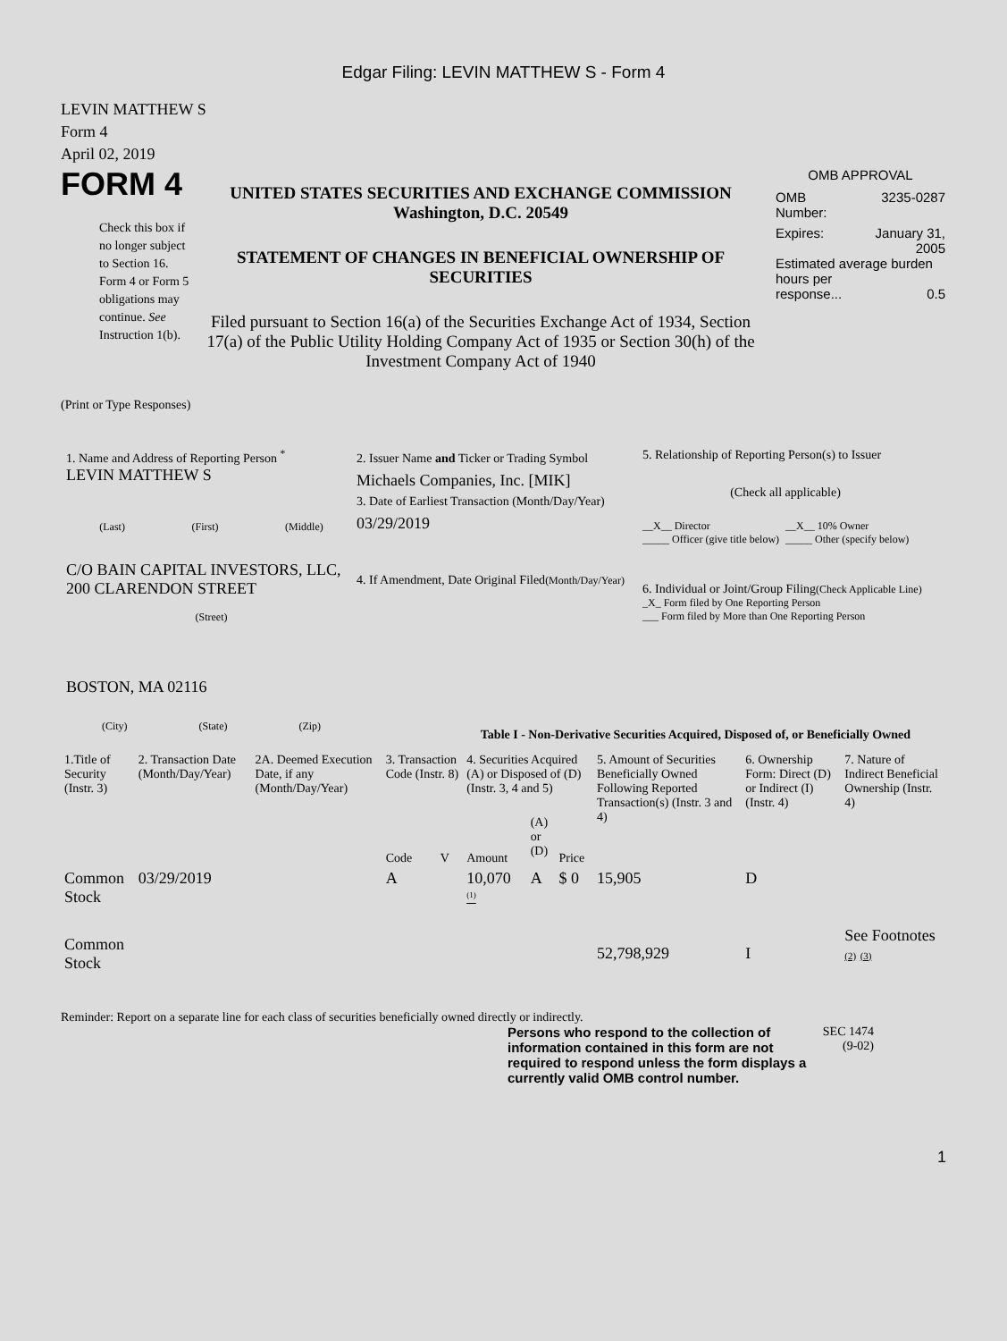Edgar Filing: LEVIN MATTHEW S - Form 4
LEVIN MATTHEW S
Form 4
April 02, 2019
FORM 4
Check this box if no longer subject to Section 16. Form 4 or Form 5 obligations may continue. See Instruction 1(b).
UNITED STATES SECURITIES AND EXCHANGE COMMISSION
Washington, D.C. 20549
STATEMENT OF CHANGES IN BENEFICIAL OWNERSHIP OF SECURITIES
Filed pursuant to Section 16(a) of the Securities Exchange Act of 1934, Section 17(a) of the Public Utility Holding Company Act of 1935 or Section 30(h) of the Investment Company Act of 1940
OMB APPROVAL
OMB
Number: 3235-0287
Expires: January 31,
2005
Estimated average burden hours per
response... 0.5
(Print or Type Responses)
1. Name and Address of Reporting Person <sup>*</sup>
LEVIN MATTHEW S
(Last) (First) (Middle)
C/O BAIN CAPITAL INVESTORS, LLC, 200 CLARENDON STREET
(Street)
BOSTON, MA 02116
(City) (State) (Zip)
2. Issuer Name and Ticker or Trading Symbol
Michaels Companies, Inc. [MIK]
3. Date of Earliest Transaction (Month/Day/Year)
03/29/2019
4. If Amendment, Date Original Filed(Month/Day/Year)
5. Relationship of Reporting Person(s) to Issuer
(Check all applicable)
__X__ Director
_____ Officer (give title below)
__X__ 10% Owner
_____ Other (specify below)
6. Individual or Joint/Group Filing(Check Applicable Line)
_X_ Form filed by One Reporting Person
___ Form filed by More than One Reporting Person
Table I - Non-Derivative Securities Acquired, Disposed of, or Beneficially Owned
| 1.Title of Security (Instr. 3) | 2. Transaction Date (Month/Day/Year) | 2A. Deemed Execution Date, if any (Month/Day/Year) | 3. Transaction Code (Instr. 8) | | 4. Securities Acquired (A) or Disposed of (D) (Instr. 3, 4 and 5) | | | 5. Amount of Securities Beneficially Owned Following Reported Transaction(s) (Instr. 3 and 4) | 6. Ownership Form: Direct (D) or Indirect (I) (Instr. 4) | 7. Nature of Indirect Beneficial Ownership (Instr. 4) |
| --- | --- | --- | --- | --- | --- | --- | --- | --- | --- | --- |
| | | | Code | V | Amount | (A) or (D) | Price | | | |
| Common Stock | 03/29/2019 | | A | | 10,070 <sup>(1)</sup> | A | $ 0 | 15,905 | D | |
| Common Stock | | | | | | | | 52,798,929 | I | See Footnotes (2) (3) |
Reminder: Report on a separate line for each class of securities beneficially owned directly or indirectly.
Persons who respond to the collection of information contained in this form are not required to respond unless the form displays a currently valid OMB control number.
SEC 1474
(9-02)
1